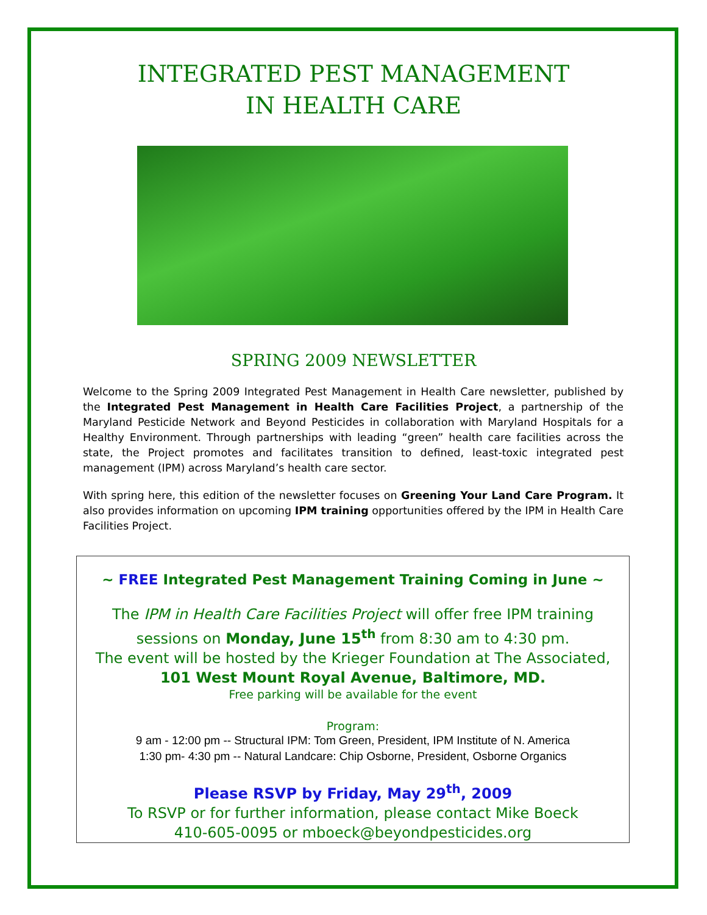INTEGRATED PEST MANAGEMENT
IN HEALTH CARE
SPRING 2009 NEWSLETTER
Welcome to the Spring 2009 Integrated Pest Management in Health Care newsletter, published by the Integrated Pest Management in Health Care Facilities Project, a partnership of the Maryland Pesticide Network and Beyond Pesticides in collaboration with Maryland Hospitals for a Healthy Environment. Through partnerships with leading “green” health care facilities across the state, the Project promotes and facilitates transition to defined, least-toxic integrated pest management (IPM) across Maryland’s health care sector.
With spring here, this edition of the newsletter focuses on Greening Your Land Care Program. It also provides information on upcoming IPM training opportunities offered by the IPM in Health Care Facilities Project.
~ FREE Integrated Pest Management Training Coming in June ~
The IPM in Health Care Facilities Project will offer free IPM training
sessions on Monday, June 15<sup>th</sup> from 8:30 am to 4:30 pm.
The event will be hosted by the Krieger Foundation at The Associated,
101 West Mount Royal Avenue, Baltimore, MD.
Free parking will be available for the event
Program:
9 am - 12:00 pm -- Structural IPM: Tom Green, President, IPM Institute of N. America
1:30 pm- 4:30 pm -- Natural Landcare: Chip Osborne, President, Osborne Organics
Please RSVP by Friday, May 29<sup>th</sup>, 2009
To RSVP or for further information, please contact Mike Boeck
410-605-0095 or mboeck@beyondpesticides.org